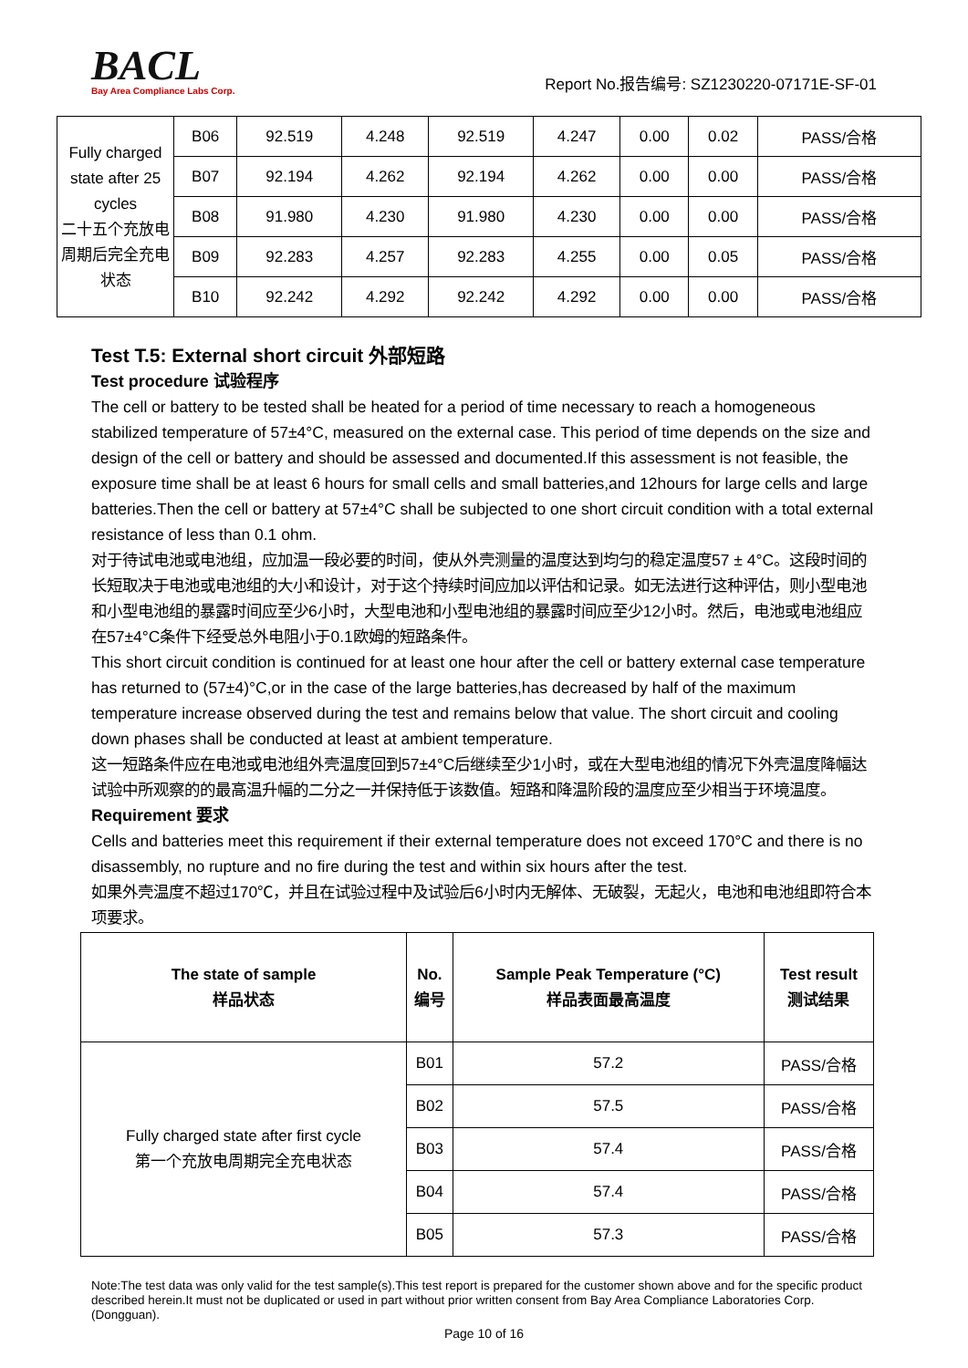BACL
Bay Area Compliance Labs Corp.
Report No.报告编号: SZ1230220-07171E-SF-01
| Fully charged state after 25 cycles 二十五个充放电周期后完全充电状态 | B06 | 92.519 | 4.248 | 92.519 | 4.247 | 0.00 | 0.02 | PASS/合格 |
| | B07 | 92.194 | 4.262 | 92.194 | 4.262 | 0.00 | 0.00 | PASS/合格 |
| | B08 | 91.980 | 4.230 | 91.980 | 4.230 | 0.00 | 0.00 | PASS/合格 |
| | B09 | 92.283 | 4.257 | 92.283 | 4.255 | 0.00 | 0.05 | PASS/合格 |
| | B10 | 92.242 | 4.292 | 92.242 | 4.292 | 0.00 | 0.00 | PASS/合格 |
Test T.5: External short circuit 外部短路
Test procedure 试验程序
The cell or battery to be tested shall be heated for a period of time necessary to reach a homogeneous stabilized temperature of 57±4°C, measured on the external case. This period of time depends on the size and design of the cell or battery and should be assessed and documented.If this assessment is not feasible, the exposure time shall be at least 6 hours for small cells and small batteries,and 12hours for large cells and large batteries.Then the cell or battery at 57±4°C shall be subjected to one short circuit condition with a total external resistance of less than 0.1 ohm.
对于待试电池或电池组，应加温一段必要的时间，使从外壳测量的温度达到均匀的稳定温度57 ± 4°C。这段时间的长短取决于电池或电池组的大小和设计，对于这个持续时间应加以评估和记录。如无法进行这种评估，则小型电池和小型电池组的暴露时间应至少6小时，大型电池和小型电池组的暴露时间应至少12小时。然后，电池或电池组应在57±4°C条件下经受总外电阻小于0.1欧姆的短路条件。
This short circuit condition is continued for at least one hour after the cell or battery external case temperature has returned to (57±4)°C,or in the case of the large batteries,has decreased by half of the maximum temperature increase observed during the test and remains below that value. The short circuit and cooling down phases shall be conducted at least at ambient temperature.
这一短路条件应在电池或电池组外壳温度回到57±4°C后继续至少1小时，或在大型电池组的情况下外壳温度降幅达试验中所观察的的最高温升幅的二分之一并保持低于该数值。短路和降温阶段的温度应至少相当于环境温度。
Requirement 要求
Cells and batteries meet this requirement if their external temperature does not exceed 170°C and there is no disassembly, no rupture and no fire during the test and within six hours after the test.
如果外壳温度不超过170℃，并且在试验过程中及试验后6小时内无解体、无破裂，无起火，电池和电池组即符合本项要求。
| The state of sample 样品状态 | No. 编号 | Sample Peak Temperature (°C) 样品表面最高温度 | Test result 测试结果 |
| --- | --- | --- | --- |
| Fully charged state after first cycle 第一个充放电周期完全充电状态 | B01 | 57.2 | PASS/合格 |
| | B02 | 57.5 | PASS/合格 |
| | B03 | 57.4 | PASS/合格 |
| | B04 | 57.4 | PASS/合格 |
| | B05 | 57.3 | PASS/合格 |
Note:The test data was only valid for the test sample(s).This test report is prepared for the customer shown above and for the specific product described herein.It must not be duplicated or used in part without prior written consent from Bay Area Compliance Laboratories Corp. (Dongguan).
Page 10 of 16